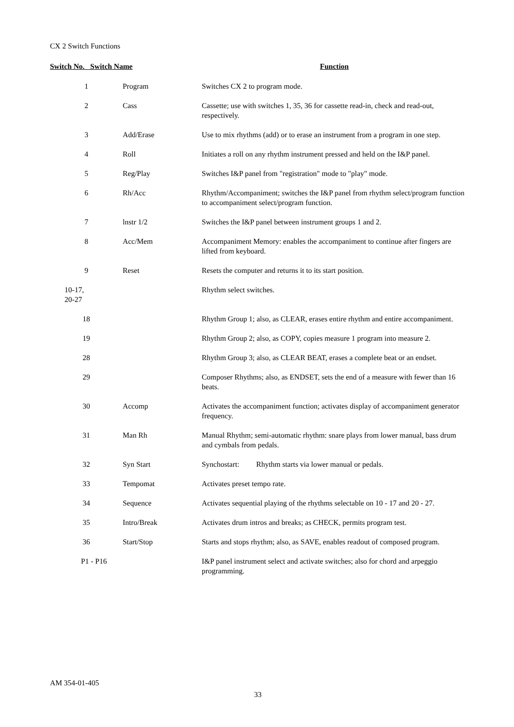CX 2 Switch Functions
| Switch No. Switch Name | | Function |
| --- | --- | --- |
| 1 | Program | Switches CX 2 to program mode. |
| 2 | Cass | Cassette; use with switches 1, 35, 36 for cassette read-in, check and read-out, respectively. |
| 3 | Add/Erase | Use to mix rhythms (add) or to erase an instrument from a program in one step. |
| 4 | Roll | Initiates a roll on any rhythm instrument pressed and held on the I&P panel. |
| 5 | Reg/Play | Switches I&P panel from "registration" mode to "play" mode. |
| 6 | Rh/Acc | Rhythm/Accompaniment; switches the I&P panel from rhythm select/program function to accompaniment select/program function. |
| 7 | lnstr 1/2 | Switches the I&P panel between instrument groups 1 and 2. |
| 8 | Acc/Mem | Accompaniment Memory: enables the accompaniment to continue after fingers are lifted from keyboard. |
| 9 | Reset | Resets the computer and returns it to its start position. |
| 10-17, 20-27 | | Rhythm select switches. |
| 18 | | Rhythm Group 1; also, as CLEAR, erases entire rhythm and entire accompaniment. |
| 19 | | Rhythm Group 2; also, as COPY, copies measure 1 program into measure 2. |
| 28 | | Rhythm Group 3; also, as CLEAR BEAT, erases a complete beat or an endset. |
| 29 | | Composer Rhythms; also, as ENDSET, sets the end of a measure with fewer than 16 beats. |
| 30 | Accomp | Activates the accompaniment function; activates display of accompaniment generator frequency. |
| 31 | Man Rh | Manual Rhythm; semi-automatic rhythm: snare plays from lower manual, bass drum and cymbals from pedals. |
| 32 | Syn Start | Synchostart: Rhythm starts via lower manual or pedals. |
| 33 | Tempomat | Activates preset tempo rate. |
| 34 | Sequence | Activates sequential playing of the rhythms selectable on 10 - 17 and 20 - 27. |
| 35 | Intro/Break | Activates drum intros and breaks; as CHECK, permits program test. |
| 36 | Start/Stop | Starts and stops rhythm; also, as SAVE, enables readout of composed program. |
| P1 - P16 | | I&P panel instrument select and activate switches; also for chord and arpeggio programming. |
AM 354-01-405
33